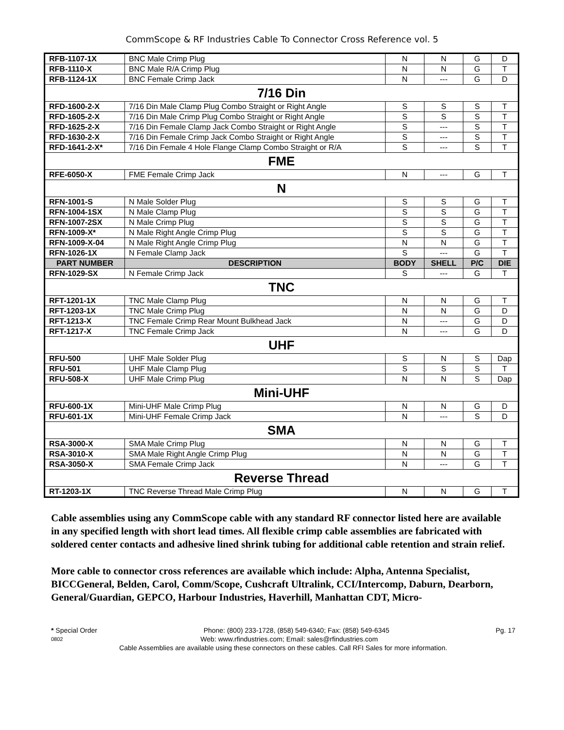CommScope & RF Industries Cable To Connector Cross Reference vol. 5
| RFB-1107-1X | BNC Male Crimp Plug | N | N | G | D |
| RFB-1110-X | BNC Male R/A Crimp Plug | N | N | G | T |
| RFB-1124-1X | BNC Female Crimp Jack | N | --- | G | D |
| 7/16 Din | | | | | |
| RFD-1600-2-X | 7/16 Din Male Clamp Plug Combo Straight or Right Angle | S | S | S | T |
| RFD-1605-2-X | 7/16 Din Male Crimp Plug Combo Straight or Right Angle | S | S | S | T |
| RFD-1625-2-X | 7/16 Din Female Clamp Jack Combo Straight or Right Angle | S | --- | S | T |
| RFD-1630-2-X | 7/16 Din Female Crimp Jack Combo Straight or Right Angle | S | --- | S | T |
| RFD-1641-2-X* | 7/16 Din Female 4 Hole Flange Clamp Combo Straight or R/A | S | --- | S | T |
| FME | | | | | |
| RFE-6050-X | FME Female Crimp Jack | N | --- | G | T |
| N | | | | | |
| RFN-1001-S | N Male Solder Plug | S | S | G | T |
| RFN-1004-1SX | N Male Clamp Plug | S | S | G | T |
| RFN-1007-2SX | N Male Crimp Plug | S | S | G | T |
| RFN-1009-X* | N Male Right Angle Crimp Plug | S | S | G | T |
| RFN-1009-X-04 | N Male Right Angle Crimp Plug | N | N | G | T |
| RFN-1026-1X | N Female Clamp Jack | S | --- | G | T |
| PART NUMBER | DESCRIPTION | BODY | SHELL | P/C | DIE |
| RFN-1029-SX | N Female Crimp Jack | S | --- | G | T |
| TNC | | | | | |
| RFT-1201-1X | TNC Male Clamp Plug | N | N | G | T |
| RFT-1203-1X | TNC Male Crimp Plug | N | N | G | D |
| RFT-1213-X | TNC Female Crimp Rear Mount Bulkhead Jack | N | --- | G | D |
| RFT-1217-X | TNC Female Crimp Jack | N | --- | G | D |
| UHF | | | | | |
| RFU-500 | UHF Male Solder Plug | S | N | S | Dap |
| RFU-501 | UHF Male Clamp Plug | S | S | S | T |
| RFU-508-X | UHF Male Crimp Plug | N | N | S | Dap |
| Mini-UHF | | | | | |
| RFU-600-1X | Mini-UHF Male Crimp Plug | N | N | G | D |
| RFU-601-1X | Mini-UHF Female Crimp Jack | N | --- | S | D |
| SMA | | | | | |
| RSA-3000-X | SMA Male Crimp Plug | N | N | G | T |
| RSA-3010-X | SMA Male Right Angle Crimp Plug | N | N | G | T |
| RSA-3050-X | SMA Female Crimp Jack | N | --- | G | T |
| Reverse Thread | | | | | |
| RT-1203-1X | TNC Reverse Thread Male Crimp Plug | N | N | G | T |
Cable assemblies using any CommScope cable with any standard RF connector listed here are available in any specified length with short lead times. All flexible crimp cable assemblies are fabricated with soldered center contacts and adhesive lined shrink tubing for additional cable retention and strain relief.
More cable to connector cross references are available which include: Alpha, Antenna Specialist, BICCGeneral, Belden, Carol, Comm/Scope, Cushcraft Ultralink, CCI/Intercomp, Daburn, Dearborn, General/Guardian, GEPCO, Harbour Industries, Haverhill, Manhattan CDT, Micro-
* Special Order Phone: (800) 233-1728, (858) 549-6340; Fax: (858) 549-6345 Pg. 17
0802 Web: www.rfindustries.com; Email: sales@rfindustries.com
Cable Assemblies are available using these connectors on these cables. Call RFI Sales for more information.